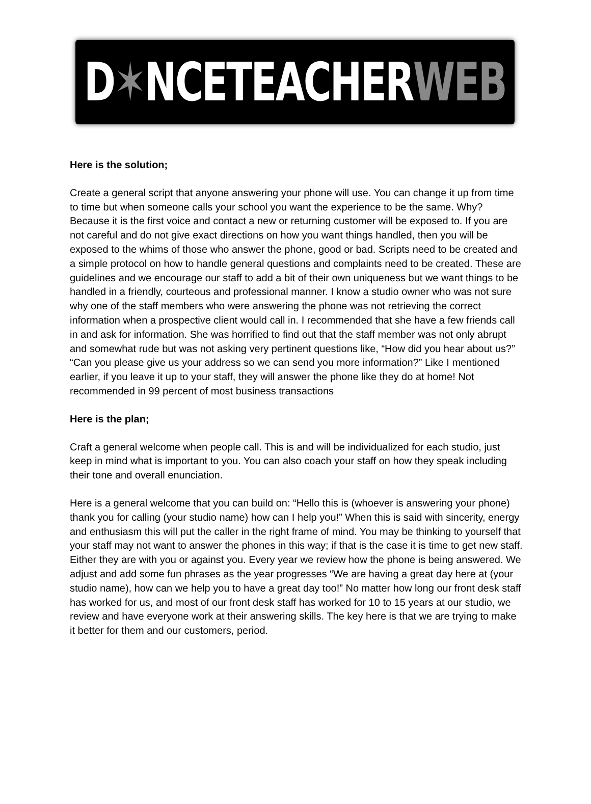D✶NCETEACHERWEB
Here is the solution;
Create a general script that anyone answering your phone will use. You can change it up from time to time but when someone calls your school you want the experience to be the same. Why? Because it is the first voice and contact a new or returning customer will be exposed to. If you are not careful and do not give exact directions on how you want things handled, then you will be exposed to the whims of those who answer the phone, good or bad. Scripts need to be created and a simple protocol on how to handle general questions and complaints need to be created. These are guidelines and we encourage our staff to add a bit of their own uniqueness but we want things to be handled in a friendly, courteous and professional manner. I know a studio owner who was not sure why one of the staff members who were answering the phone was not retrieving the correct information when a prospective client would call in. I recommended that she have a few friends call in and ask for information. She was horrified to find out that the staff member was not only abrupt and somewhat rude but was not asking very pertinent questions like, “How did you hear about us?” “Can you please give us your address so we can send you more information?” Like I mentioned earlier, if you leave it up to your staff, they will answer the phone like they do at home! Not recommended in 99 percent of most business transactions
Here is the plan;
Craft a general welcome when people call. This is and will be individualized for each studio, just keep in mind what is important to you. You can also coach your staff on how they speak including their tone and overall enunciation.
Here is a general welcome that you can build on: “Hello this is (whoever is answering your phone) thank you for calling (your studio name) how can I help you!” When this is said with sincerity, energy and enthusiasm this will put the caller in the right frame of mind. You may be thinking to yourself that your staff may not want to answer the phones in this way; if that is the case it is time to get new staff. Either they are with you or against you. Every year we review how the phone is being answered. We adjust and add some fun phrases as the year progresses “We are having a great day here at (your studio name), how can we help you to have a great day too!” No matter how long our front desk staff has worked for us, and most of our front desk staff has worked for 10 to 15 years at our studio, we review and have everyone work at their answering skills. The key here is that we are trying to make it better for them and our customers, period.